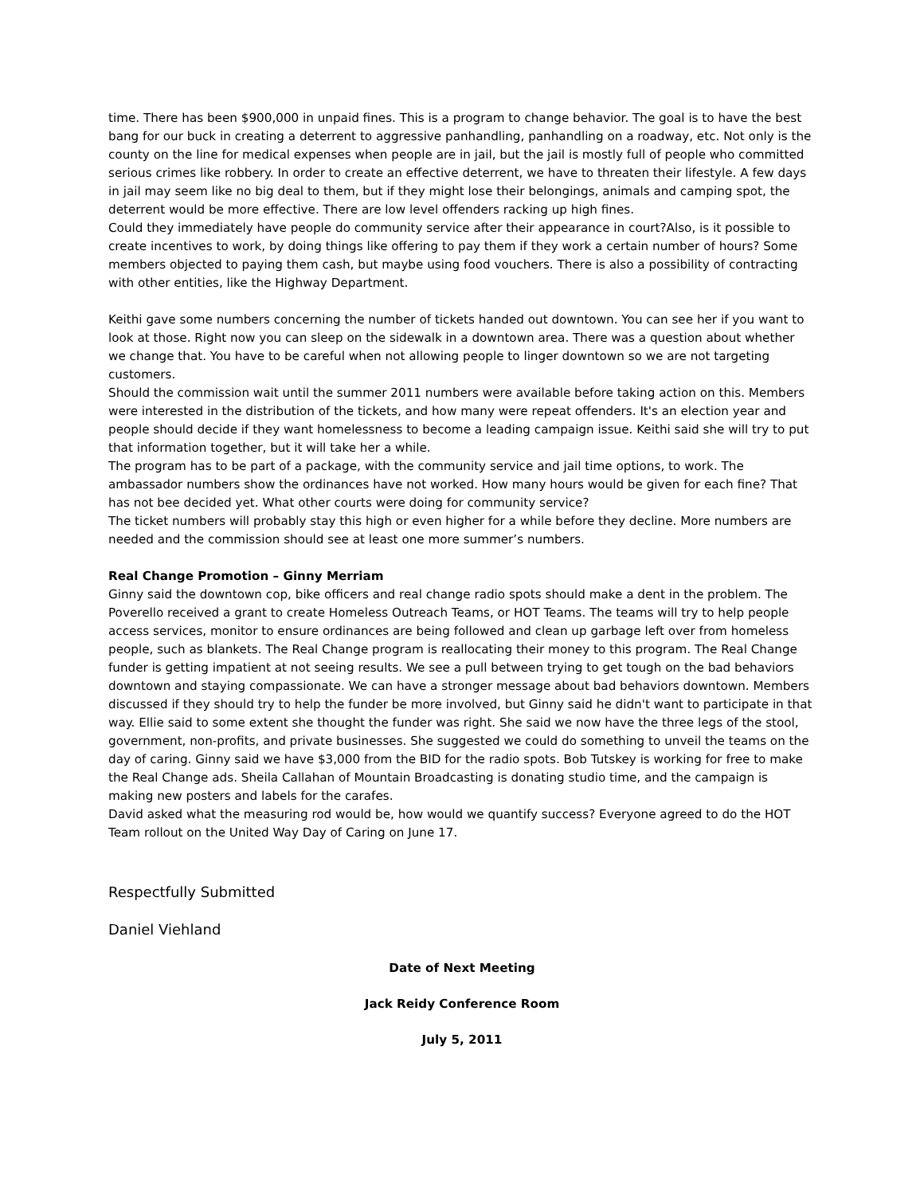time. There has been $900,000 in unpaid fines. This is a program to change behavior. The goal is to have the best bang for our buck in creating a deterrent to aggressive panhandling, panhandling on a roadway, etc. Not only is the county on the line for medical expenses when people are in jail, but the jail is mostly full of people who committed serious crimes like robbery. In order to create an effective deterrent, we have to threaten their lifestyle. A few days in jail may seem like no big deal to them, but if they might lose their belongings, animals and camping spot, the deterrent would be more effective. There are low level offenders racking up high fines.
Could they immediately have people do community service after their appearance in court?Also, is it possible to create incentives to work, by doing things like offering to pay them if they work a certain number of hours? Some members objected to paying them cash, but maybe using food vouchers. There is also a possibility of contracting with other entities, like the Highway Department.
Keithi gave some numbers concerning the number of tickets handed out downtown. You can see her if you want to look at those. Right now you can sleep on the sidewalk in a downtown area. There was a question about whether we change that. You have to be careful when not allowing people to linger downtown so we are not targeting customers.
Should the commission wait until the summer 2011 numbers were available before taking action on this. Members were interested in the distribution of the tickets, and how many were repeat offenders. It's an election year and people should decide if they want homelessness to become a leading campaign issue. Keithi said she will try to put that information together, but it will take her a while.
The program has to be part of a package, with the community service and jail time options, to work. The ambassador numbers show the ordinances have not worked. How many hours would be given for each fine? That has not bee decided yet. What other courts were doing for community service?
The ticket numbers will probably stay this high or even higher for a while before they decline. More numbers are needed and the commission should see at least one more summer’s numbers.
Real Change Promotion – Ginny Merriam
Ginny said the downtown cop, bike officers and real change radio spots should make a dent in the problem. The Poverello received a grant to create Homeless Outreach Teams, or HOT Teams. The teams will try to help people access services, monitor to ensure ordinances are being followed and clean up garbage left over from homeless people, such as blankets. The Real Change program is reallocating their money to this program. The Real Change funder is getting impatient at not seeing results. We see a pull between trying to get tough on the bad behaviors downtown and staying compassionate. We can have a stronger message about bad behaviors downtown. Members discussed if they should try to help the funder be more involved, but Ginny said he didn't want to participate in that way. Ellie said to some extent she thought the funder was right. She said we now have the three legs of the stool, government, non-profits, and private businesses. She suggested we could do something to unveil the teams on the day of caring. Ginny said we have $3,000 from the BID for the radio spots. Bob Tutskey is working for free to make the Real Change ads. Sheila Callahan of Mountain Broadcasting is donating studio time, and the campaign is making new posters and labels for the carafes.
David asked what the measuring rod would be, how would we quantify success? Everyone agreed to do the HOT Team rollout on the United Way Day of Caring on June 17.
Respectfully Submitted
Daniel Viehland
Date of Next Meeting
Jack Reidy Conference Room
July 5, 2011